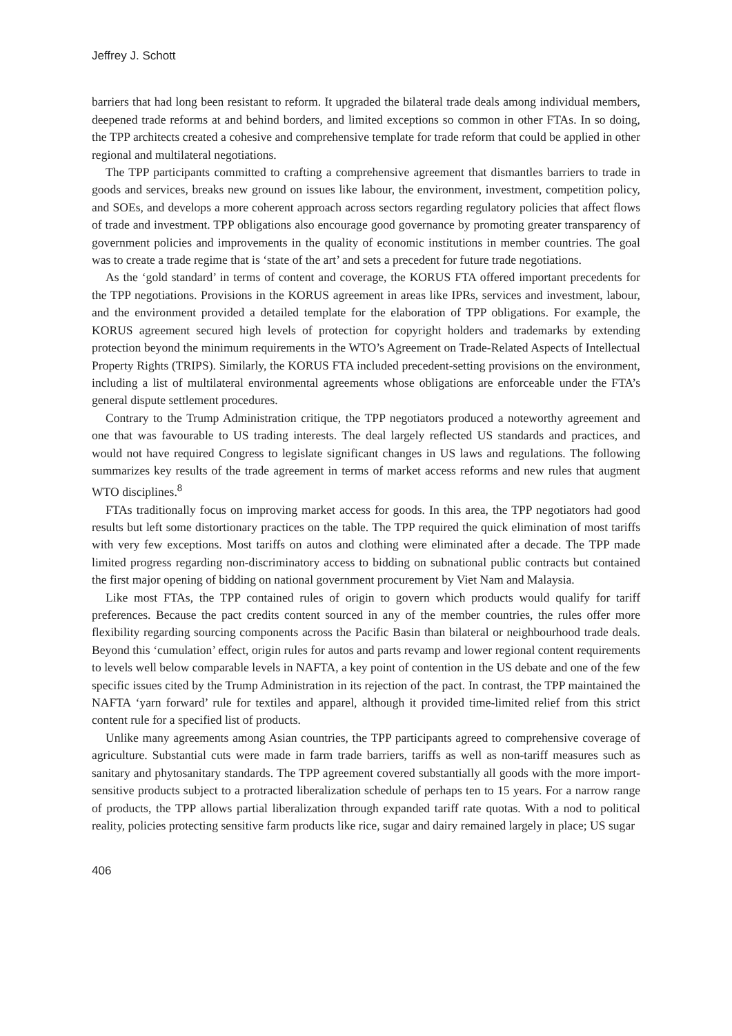Jeffrey J. Schott
barriers that had long been resistant to reform. It upgraded the bilateral trade deals among individual members, deepened trade reforms at and behind borders, and limited exceptions so common in other FTAs. In so doing, the TPP architects created a cohesive and comprehensive template for trade reform that could be applied in other regional and multilateral negotiations.
The TPP participants committed to crafting a comprehensive agreement that dismantles barriers to trade in goods and services, breaks new ground on issues like labour, the environment, investment, competition policy, and SOEs, and develops a more coherent approach across sectors regarding regulatory policies that affect flows of trade and investment. TPP obligations also encourage good governance by promoting greater transparency of government policies and improvements in the quality of economic institutions in member countries. The goal was to create a trade regime that is ‘state of the art’ and sets a precedent for future trade negotiations.
As the ‘gold standard’ in terms of content and coverage, the KORUS FTA offered important precedents for the TPP negotiations. Provisions in the KORUS agreement in areas like IPRs, services and investment, labour, and the environment provided a detailed template for the elaboration of TPP obligations. For example, the KORUS agreement secured high levels of protection for copyright holders and trademarks by extending protection beyond the minimum requirements in the WTO’s Agreement on Trade-Related Aspects of Intellectual Property Rights (TRIPS). Similarly, the KORUS FTA included precedent-setting provisions on the environment, including a list of multilateral environmental agreements whose obligations are enforceable under the FTA’s general dispute settlement procedures.
Contrary to the Trump Administration critique, the TPP negotiators produced a noteworthy agreement and one that was favourable to US trading interests. The deal largely reflected US standards and practices, and would not have required Congress to legislate significant changes in US laws and regulations. The following summarizes key results of the trade agreement in terms of market access reforms and new rules that augment WTO disciplines.<sup>8</sup>
FTAs traditionally focus on improving market access for goods. In this area, the TPP negotiators had good results but left some distortionary practices on the table. The TPP required the quick elimination of most tariffs with very few exceptions. Most tariffs on autos and clothing were eliminated after a decade. The TPP made limited progress regarding non-discriminatory access to bidding on subnational public contracts but contained the first major opening of bidding on national government procurement by Viet Nam and Malaysia.
Like most FTAs, the TPP contained rules of origin to govern which products would qualify for tariff preferences. Because the pact credits content sourced in any of the member countries, the rules offer more flexibility regarding sourcing components across the Pacific Basin than bilateral or neighbourhood trade deals. Beyond this ‘cumulation’ effect, origin rules for autos and parts revamp and lower regional content requirements to levels well below comparable levels in NAFTA, a key point of contention in the US debate and one of the few specific issues cited by the Trump Administration in its rejection of the pact. In contrast, the TPP maintained the NAFTA ‘yarn forward’ rule for textiles and apparel, although it provided time-limited relief from this strict content rule for a specified list of products.
Unlike many agreements among Asian countries, the TPP participants agreed to comprehensive coverage of agriculture. Substantial cuts were made in farm trade barriers, tariffs as well as non-tariff measures such as sanitary and phytosanitary standards. The TPP agreement covered substantially all goods with the more import-sensitive products subject to a protracted liberalization schedule of perhaps ten to 15 years. For a narrow range of products, the TPP allows partial liberalization through expanded tariff rate quotas. With a nod to political reality, policies protecting sensitive farm products like rice, sugar and dairy remained largely in place; US sugar
406